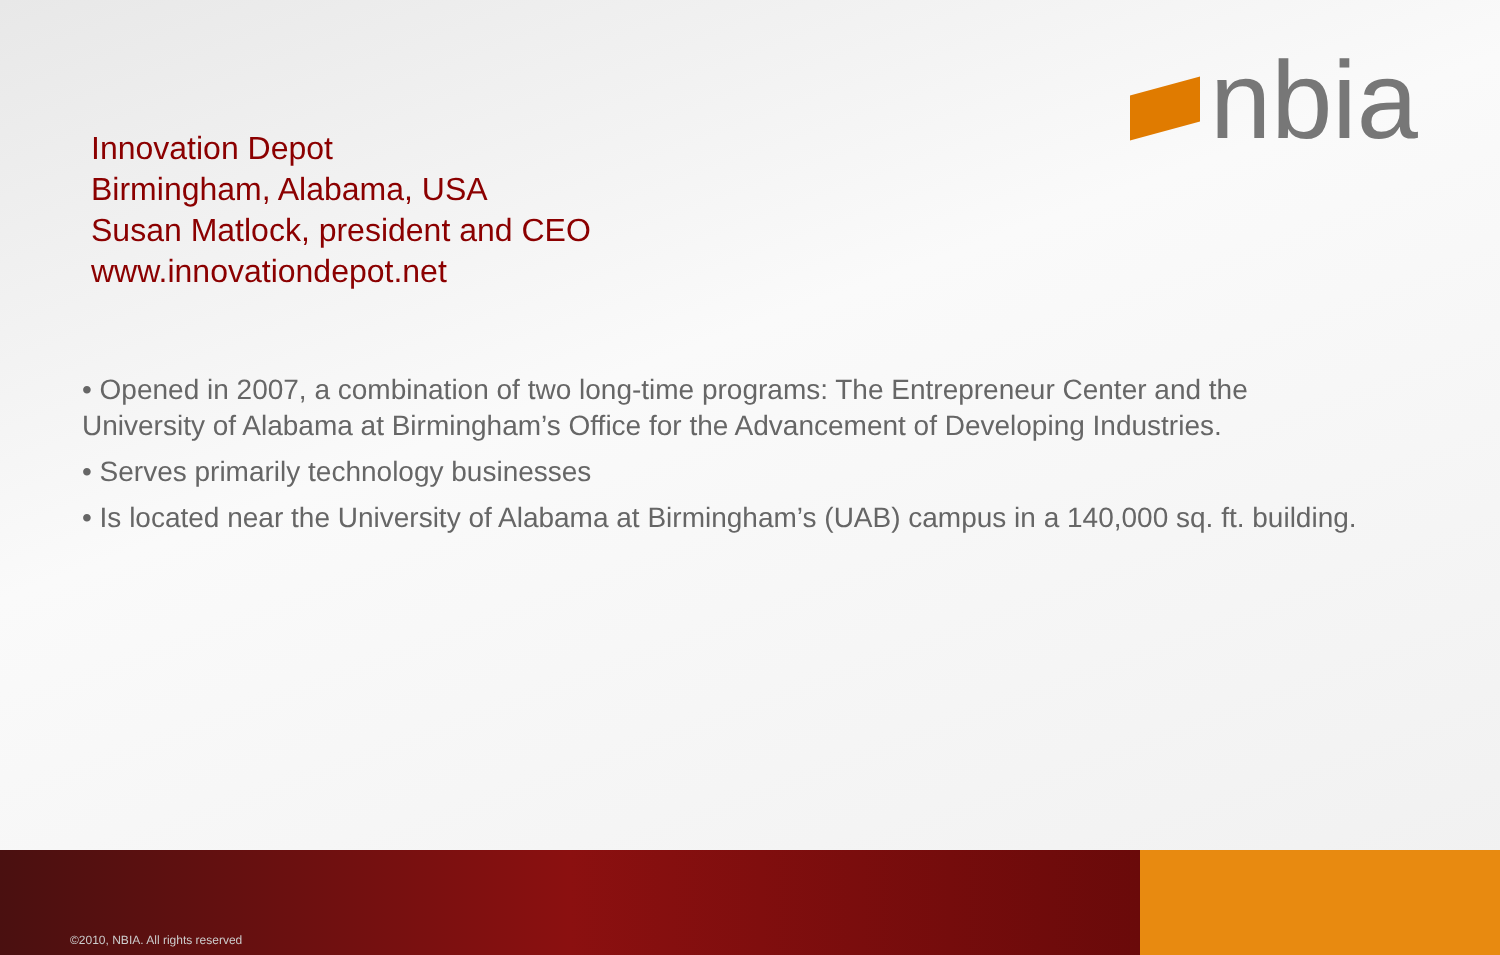nbia
Innovation Depot
Birmingham, Alabama, USA
Susan Matlock, president and CEO
www.innovationdepot.net
• Opened in 2007, a combination of two long-time programs: The Entrepreneur Center and the University of Alabama at Birmingham’s Office for the Advancement of Developing Industries.
• Serves primarily technology businesses
• Is located near the University of Alabama at Birmingham’s (UAB) campus in a 140,000 sq. ft. building.
©2010, NBIA. All rights reserved